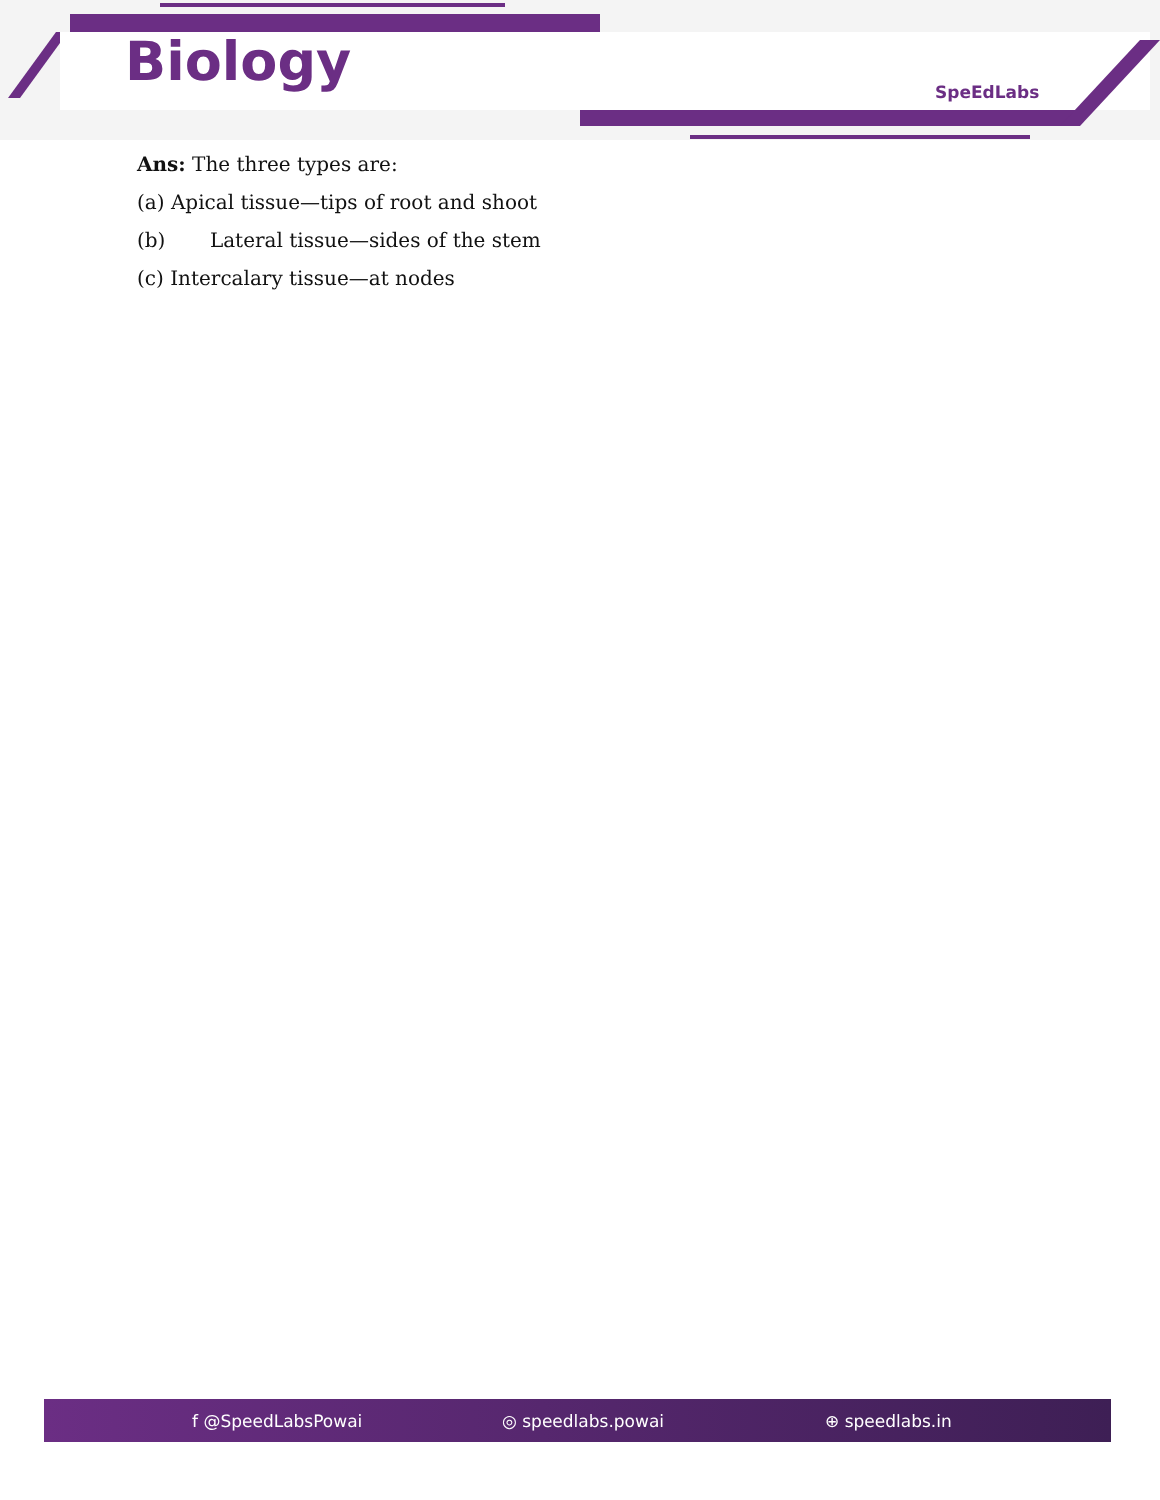Biology SpeEdLabs
Ans: The three types are:
(a) Apical tissue—tips of root and shoot
(b) Lateral tissue—sides of the stem
(c) Intercalary tissue—at nodes
f @SpeedLabsPowai ◎ speedlabs.powai ⊕ speedlabs.in